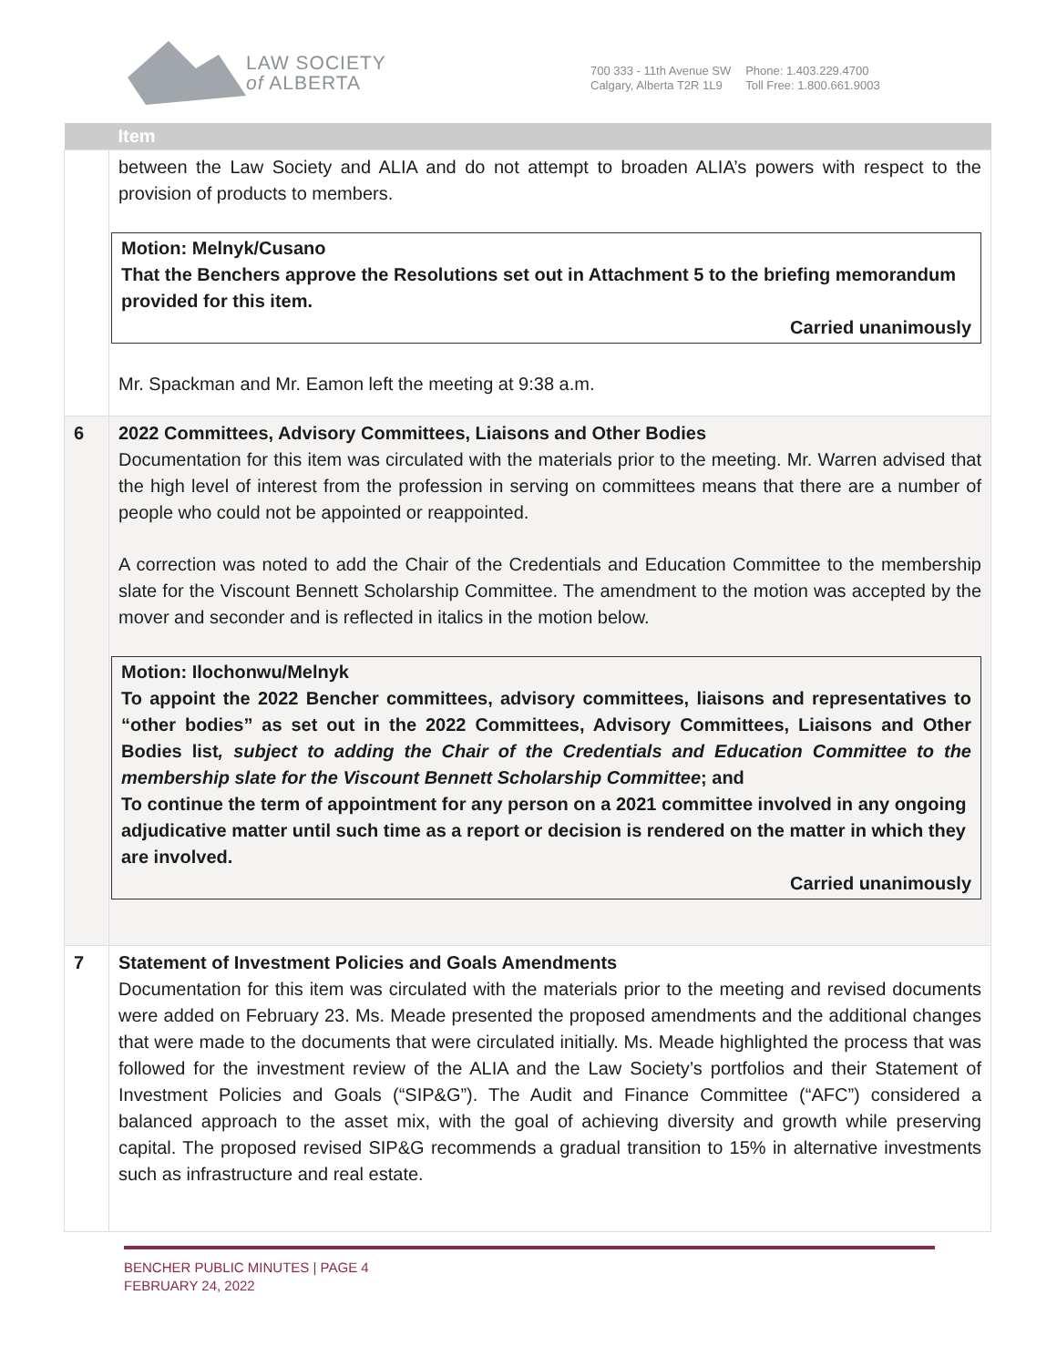LAW SOCIETY
of ALBERTA
700 333 - 11th Avenue SW
Calgary, Alberta T2R 1L9
Phone: 1.403.229.4700
Toll Free: 1.800.661.9003
| | Item |
| --- | --- |
| | between the Law Society and ALIA and do not attempt to broaden ALIA’s powers with respect to the provision of products to members. Motion: Melnyk/Cusano That the Benchers approve the Resolutions set out in Attachment 5 to the briefing memorandum provided for this item. Carried unanimously Mr. Spackman and Mr. Eamon left the meeting at 9:38 a.m. |
| 6 | 2022 Committees, Advisory Committees, Liaisons and Other Bodies Documentation for this item was circulated with the materials prior to the meeting. Mr. Warren advised that the high level of interest from the profession in serving on committees means that there are a number of people who could not be appointed or reappointed. A correction was noted to add the Chair of the Credentials and Education Committee to the membership slate for the Viscount Bennett Scholarship Committee. The amendment to the motion was accepted by the mover and seconder and is reflected in italics in the motion below. Motion: Ilochonwu/Melnyk To appoint the 2022 Bencher committees, advisory committees, liaisons and representatives to “other bodies” as set out in the 2022 Committees, Advisory Committees, Liaisons and Other Bodies list , subject to adding the Chair of the Credentials and Education Committee to the membership slate for the Viscount Bennett Scholarship Committee ; and To continue the term of appointment for any person on a 2021 committee involved in any ongoing adjudicative matter until such time as a report or decision is rendered on the matter in which they are involved. Carried unanimously |
| 7 | Statement of Investment Policies and Goals Amendments Documentation for this item was circulated with the materials prior to the meeting and revised documents were added on February 23. Ms. Meade presented the proposed amendments and the additional changes that were made to the documents that were circulated initially. Ms. Meade highlighted the process that was followed for the investment review of the ALIA and the Law Society’s portfolios and their Statement of Investment Policies and Goals (“SIP&G”). The Audit and Finance Committee (“AFC”) considered a balanced approach to the asset mix, with the goal of achieving diversity and growth while preserving capital. The proposed revised SIP&G recommends a gradual transition to 15% in alternative investments such as infrastructure and real estate. |
BENCHER PUBLIC MINUTES | PAGE 4
FEBRUARY 24, 2022